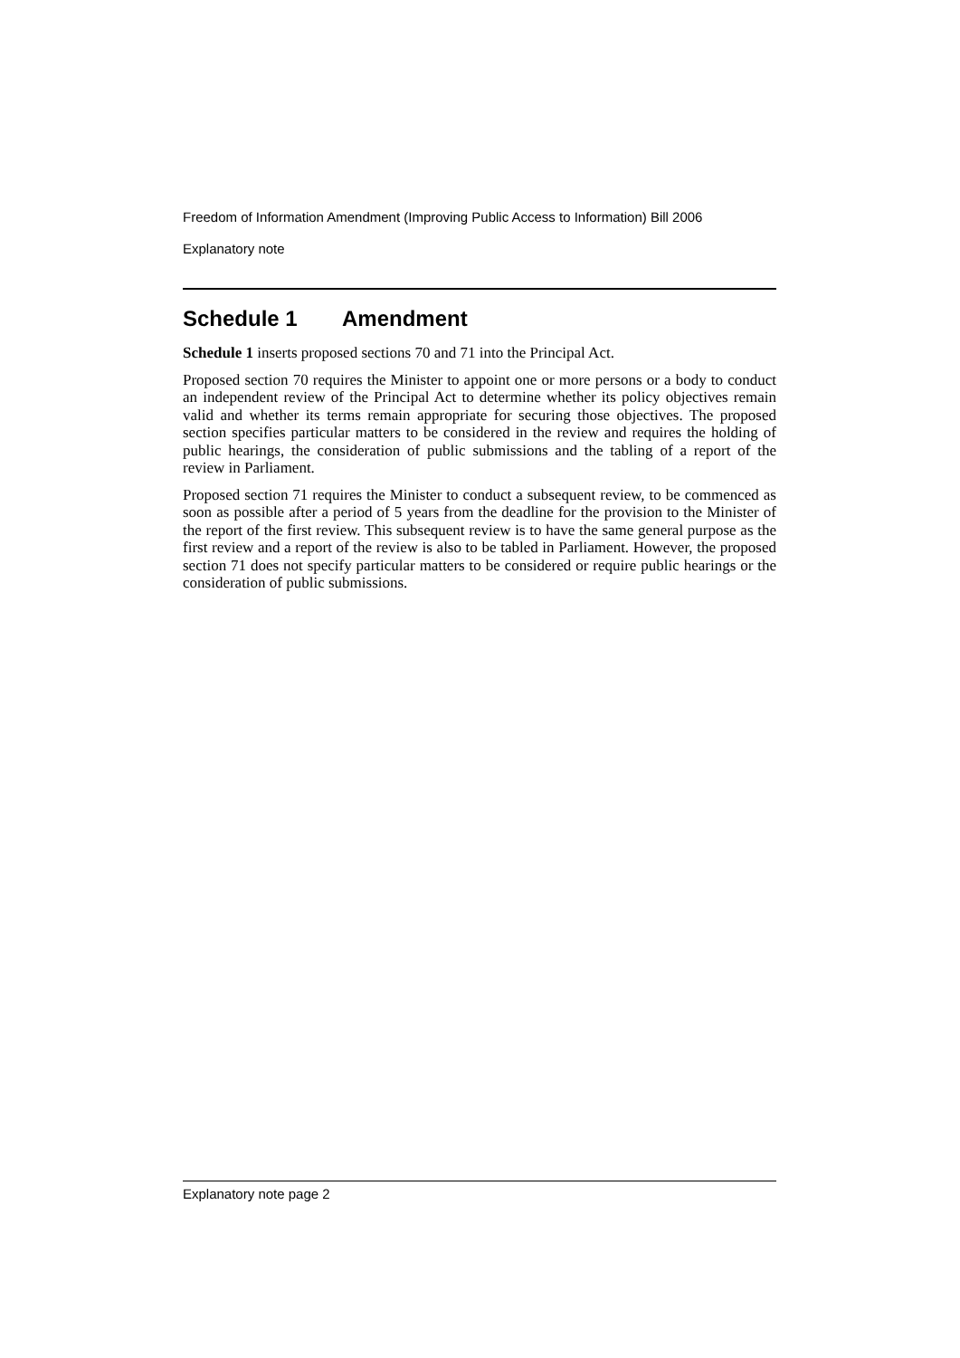Freedom of Information Amendment (Improving Public Access to Information) Bill 2006
Explanatory note
Schedule 1 Amendment
Schedule 1 inserts proposed sections 70 and 71 into the Principal Act.
Proposed section 70 requires the Minister to appoint one or more persons or a body to conduct an independent review of the Principal Act to determine whether its policy objectives remain valid and whether its terms remain appropriate for securing those objectives. The proposed section specifies particular matters to be considered in the review and requires the holding of public hearings, the consideration of public submissions and the tabling of a report of the review in Parliament.
Proposed section 71 requires the Minister to conduct a subsequent review, to be commenced as soon as possible after a period of 5 years from the deadline for the provision to the Minister of the report of the first review. This subsequent review is to have the same general purpose as the first review and a report of the review is also to be tabled in Parliament. However, the proposed section 71 does not specify particular matters to be considered or require public hearings or the consideration of public submissions.
Explanatory note page 2